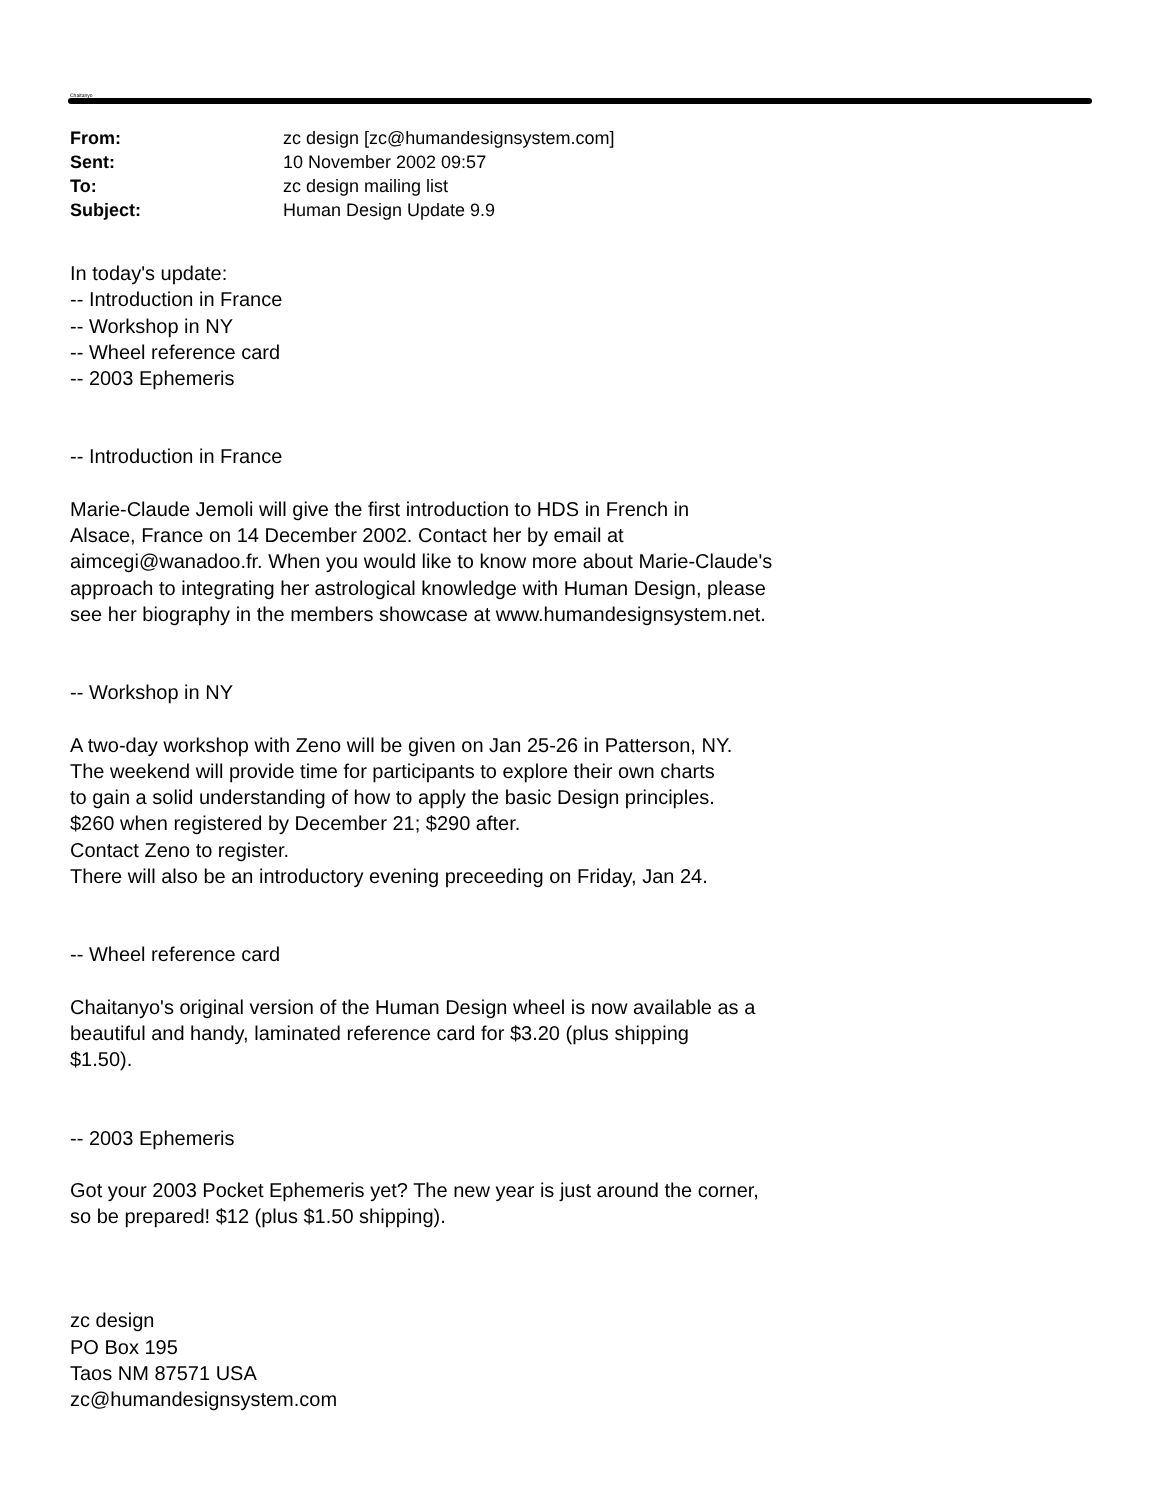Chaitanyo
From: zc design [zc@humandesignsystem.com]
Sent: 10 November 2002 09:57
To: zc design mailing list
Subject: Human Design Update 9.9
In today's update:
-- Introduction in France
-- Workshop in NY
-- Wheel reference card
-- 2003 Ephemeris
-- Introduction in France
Marie-Claude Jemoli will give the first introduction to HDS in French in
Alsace, France on 14 December 2002. Contact her by email at
aimcegi@wanadoo.fr. When you would like to know more about Marie-Claude's
approach to integrating her astrological knowledge with Human Design, please
see her biography in the members showcase at www.humandesignsystem.net.
-- Workshop in NY
A two-day workshop with Zeno will be given on Jan 25-26 in Patterson, NY.
The weekend will provide time for participants to explore their own charts
to gain a solid understanding of how to apply the basic Design principles.
$260 when registered by December 21; $290 after.
Contact Zeno to register.
There will also be an introductory evening preceeding on Friday, Jan 24.
-- Wheel reference card
Chaitanyo's original version of the Human Design wheel is now available as a
beautiful and handy, laminated reference card for $3.20 (plus shipping
$1.50).
-- 2003 Ephemeris
Got your 2003 Pocket Ephemeris yet? The new year is just around the corner,
so be prepared! $12 (plus $1.50 shipping).
zc design
PO Box 195
Taos NM 87571 USA
zc@humandesignsystem.com